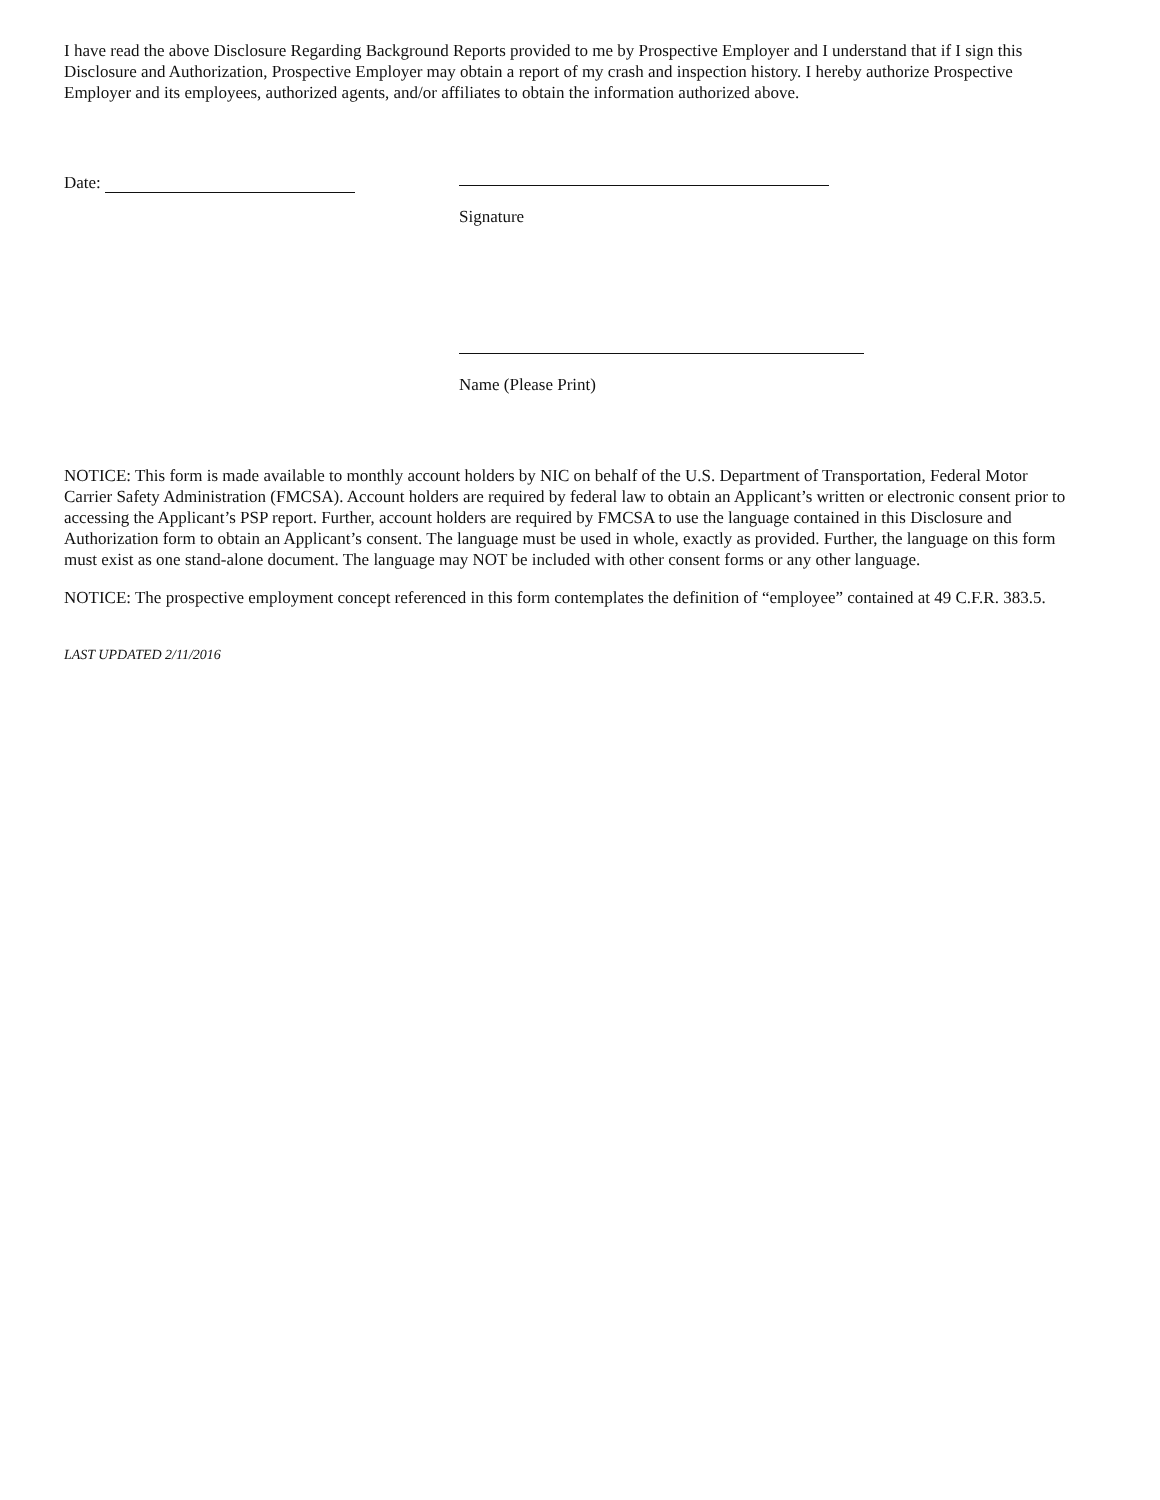I have read the above Disclosure Regarding Background Reports provided to me by Prospective Employer and I understand that if I sign this Disclosure and Authorization, Prospective Employer may obtain a report of my crash and inspection history. I hereby authorize Prospective Employer and its employees, authorized agents, and/or affiliates to obtain the information authorized above.
Date:
Signature
Name (Please Print)
NOTICE: This form is made available to monthly account holders by NIC on behalf of the U.S. Department of Transportation, Federal Motor Carrier Safety Administration (FMCSA). Account holders are required by federal law to obtain an Applicant’s written or electronic consent prior to accessing the Applicant’s PSP report. Further, account holders are required by FMCSA to use the language contained in this Disclosure and Authorization form to obtain an Applicant’s consent. The language must be used in whole, exactly as provided. Further, the language on this form must exist as one stand-alone document. The language may NOT be included with other consent forms or any other language.
NOTICE: The prospective employment concept referenced in this form contemplates the definition of “employee” contained at 49 C.F.R. 383.5.
LAST UPDATED 2/11/2016